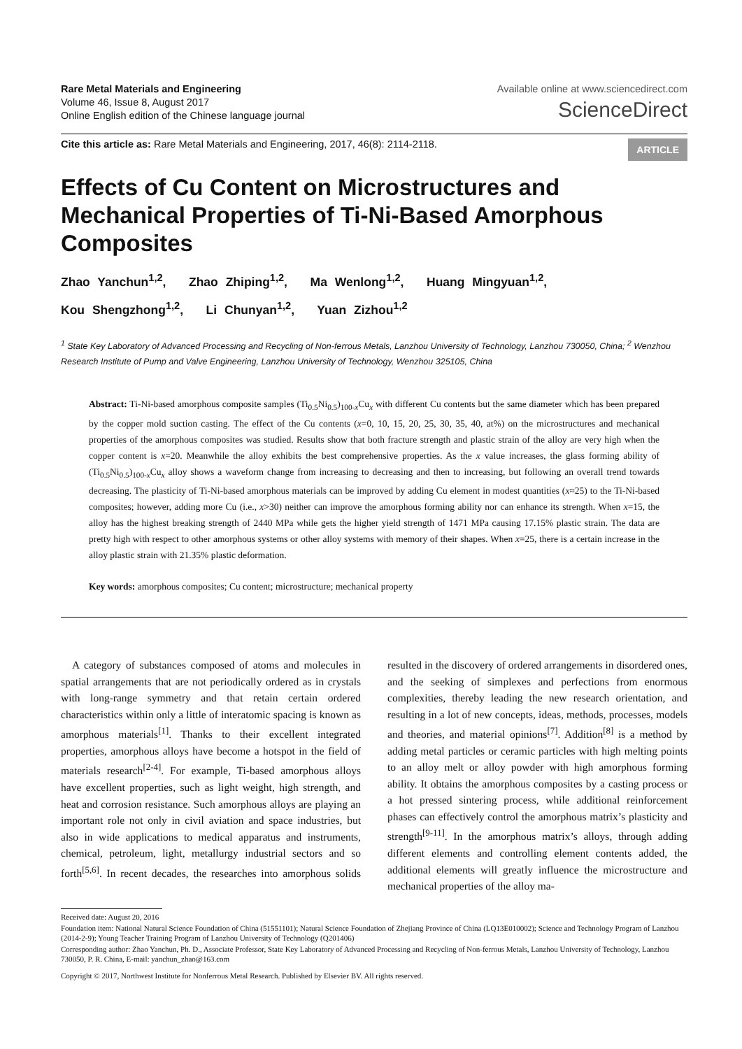Rare Metal Materials and Engineering
Volume 46, Issue 8, August 2017
Online English edition of the Chinese language journal
Available online at www.sciencedirect.com
ScienceDirect
Cite this article as: Rare Metal Materials and Engineering, 2017, 46(8): 2114-2118.
ARTICLE
Effects of Cu Content on Microstructures and Mechanical Properties of Ti-Ni-Based Amorphous Composites
Zhao Yanchun<sup>1,2</sup>, Zhao Zhiping<sup>1,2</sup>, Ma Wenlong<sup>1,2</sup>, Huang Mingyuan<sup>1,2</sup>,
Kou Shengzhong<sup>1,2</sup>, Li Chunyan<sup>1,2</sup>, Yuan Zizhou<sup>1,2</sup>
<sup>1</sup> State Key Laboratory of Advanced Processing and Recycling of Non-ferrous Metals, Lanzhou University of Technology, Lanzhou 730050, China; <sup>2</sup> Wenzhou Research Institute of Pump and Valve Engineering, Lanzhou University of Technology, Wenzhou 325105, China
Abstract: Ti-Ni-based amorphous composite samples (Ti<sub>0.5</sub>Ni<sub>0.5</sub>)<sub>100-x</sub>Cu<sub>x</sub> with different Cu contents but the same diameter which has been prepared by the copper mold suction casting. The effect of the Cu contents (x=0, 10, 15, 20, 25, 30, 35, 40, at%) on the microstructures and mechanical properties of the amorphous composites was studied. Results show that both fracture strength and plastic strain of the alloy are very high when the copper content is x=20. Meanwhile the alloy exhibits the best comprehensive properties. As the x value increases, the glass forming ability of (Ti<sub>0.5</sub>Ni<sub>0.5</sub>)<sub>100-x</sub>Cu<sub>x</sub> alloy shows a waveform change from increasing to decreasing and then to increasing, but following an overall trend towards decreasing. The plasticity of Ti-Ni-based amorphous materials can be improved by adding Cu element in modest quantities (x≈25) to the Ti-Ni-based composites; however, adding more Cu (i.e., x>30) neither can improve the amorphous forming ability nor can enhance its strength. When x=15, the alloy has the highest breaking strength of 2440 MPa while gets the higher yield strength of 1471 MPa causing 17.15% plastic strain. The data are pretty high with respect to other amorphous systems or other alloy systems with memory of their shapes. When x=25, there is a certain increase in the alloy plastic strain with 21.35% plastic deformation.
Key words: amorphous composites; Cu content; microstructure; mechanical property
A category of substances composed of atoms and molecules in spatial arrangements that are not periodically ordered as in crystals with long-range symmetry and that retain certain ordered characteristics within only a little of interatomic spacing is known as amorphous materials<sup>[1]</sup>. Thanks to their excellent integrated properties, amorphous alloys have become a hotspot in the field of materials research<sup>[2-4]</sup>. For example, Ti-based amorphous alloys have excellent properties, such as light weight, high strength, and heat and corrosion resistance. Such amorphous alloys are playing an important role not only in civil aviation and space industries, but also in wide applications to medical apparatus and instruments, chemical, petroleum, light, metallurgy industrial sectors and so forth<sup>[5,6]</sup>. In recent decades, the researches into amorphous solids resulted in the discovery of ordered arrangements in disordered ones, and the seeking of simplexes and perfections from enormous complexities, thereby leading the new research orientation, and resulting in a lot of new concepts, ideas, methods, processes, models and theories, and material opinions<sup>[7]</sup>. Addition<sup>[8]</sup> is a method by adding metal particles or ceramic particles with high melting points to an alloy melt or alloy powder with high amorphous forming ability. It obtains the amorphous composites by a casting process or a hot pressed sintering process, while additional reinforcement phases can effectively control the amorphous matrix’s plasticity and strength<sup>[9-11]</sup>. In the amorphous matrix’s alloys, through adding different elements and controlling element contents added, the additional elements will greatly influence the microstructure and mechanical properties of the alloy ma-
Received date: August 20, 2016
Foundation item: National Natural Science Foundation of China (51551101); Natural Science Foundation of Zhejiang Province of China (LQ13E010002); Science and Technology Program of Lanzhou (2014-2-9); Young Teacher Training Program of Lanzhou University of Technology (Q201406)
Corresponding author: Zhao Yanchun, Ph. D., Associate Professor, State Key Laboratory of Advanced Processing and Recycling of Non-ferrous Metals, Lanzhou University of Technology, Lanzhou 730050, P. R. China, E-mail: yanchun_zhao@163.com
Copyright © 2017, Northwest Institute for Nonferrous Metal Research. Published by Elsevier BV. All rights reserved.